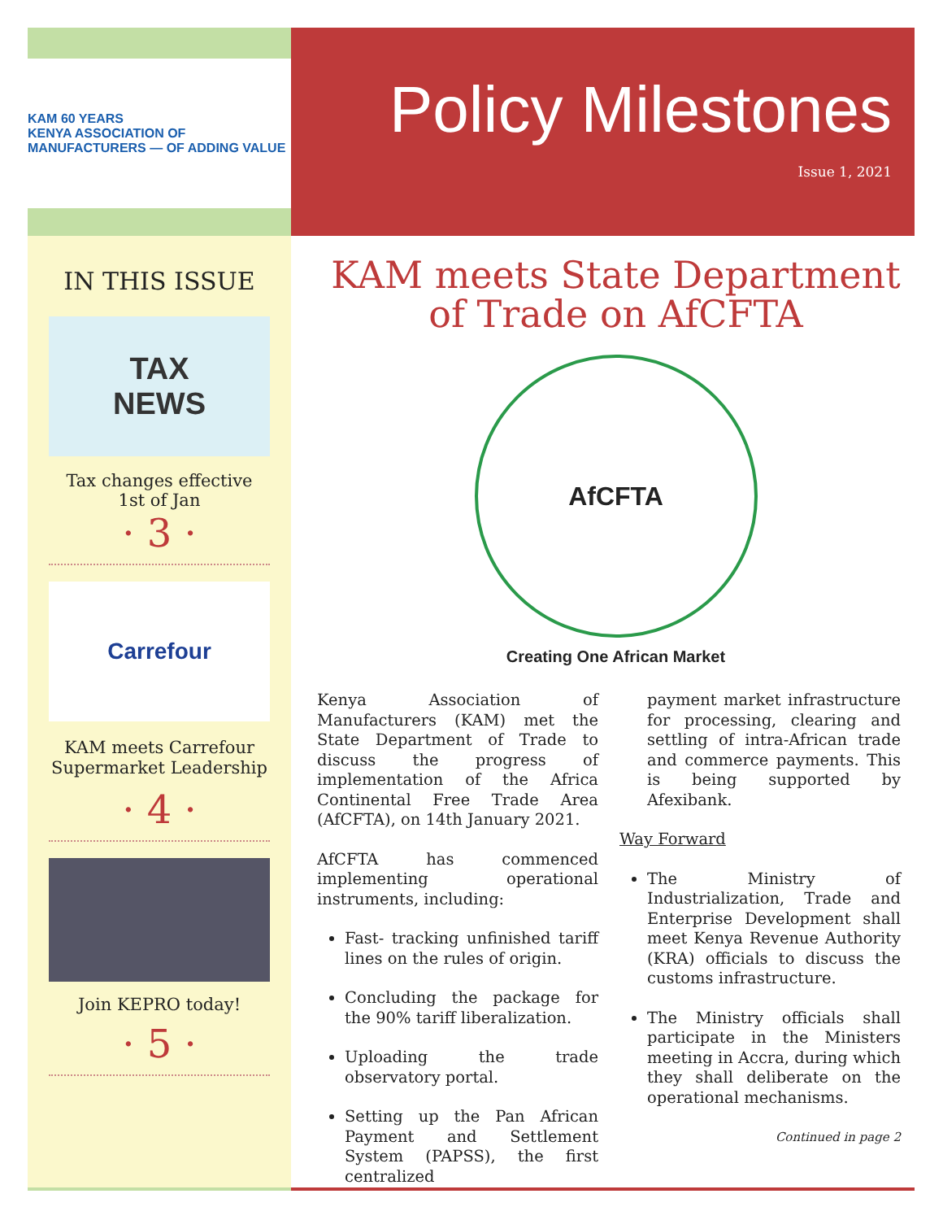KAM 60 YEARS
KENYA ASSOCIATION OF MANUFACTURERS — OF ADDING VALUE
IN THIS ISSUE
TAX
NEWS
Tax changes effective
1st of Jan
· 3 ·
Carrefour
KAM meets Carrefour
Supermarket Leadership
· 4 ·
Join KEPRO today!
· 5 ·
Policy Milestones
Issue 1, 2021
KAM meets State Department
of Trade on AfCFTA
AfCFTA
Creating One African Market
Kenya Association of Manufacturers (KAM) met the State Department of Trade to discuss the progress of implementation of the Africa Continental Free Trade Area (AfCFTA), on 14th January 2021.
AfCFTA has commenced implementing operational instruments, including:
Fast- tracking unfinished tariff lines on the rules of origin.
Concluding the package for the 90% tariff liberalization.
Uploading the trade observatory portal.
Setting up the Pan African Payment and Settlement System (PAPSS), the first centralized
payment market infrastructure for processing, clearing and settling of intra-African trade and commerce payments. This is being supported by Afexibank.
Way Forward
The Ministry of Industrialization, Trade and Enterprise Development shall meet Kenya Revenue Authority (KRA) officials to discuss the customs infrastructure.
The Ministry officials shall participate in the Ministers meeting in Accra, during which they shall deliberate on the operational mechanisms.
Continued in page 2